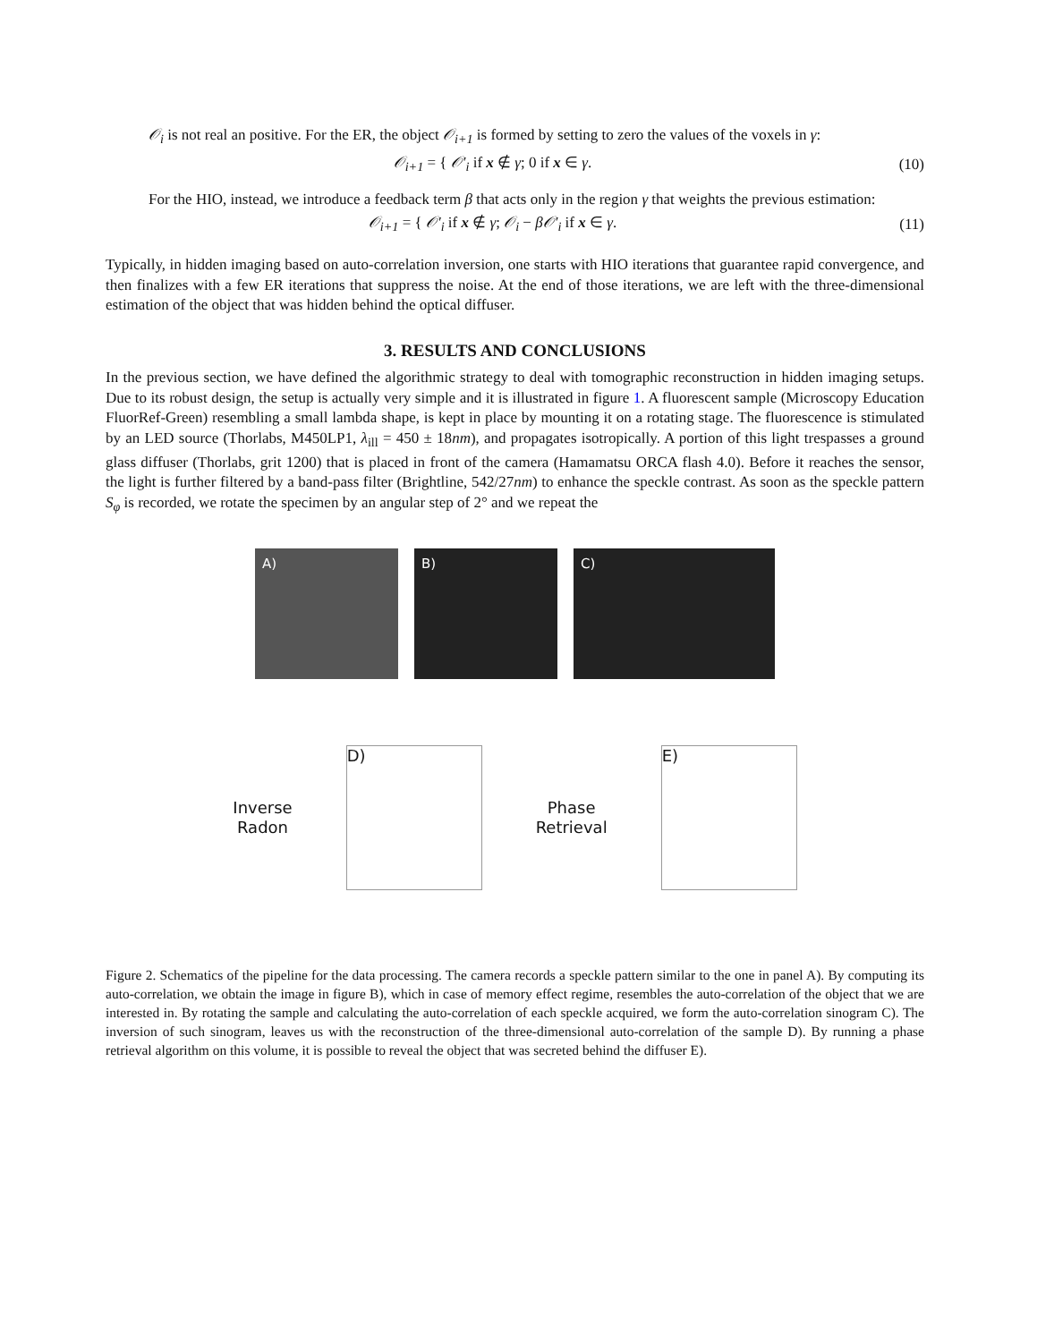𝒪<sub>i</sub> is not real an positive. For the ER, the object 𝒪<sub>i+1</sub> is formed by setting to zero the values of the voxels in γ:
𝒪<sub>i+1</sub> = { 𝒪′<sub>i</sub> if x ∉ γ; 0 if x ∈ γ.
(10)
For the HIO, instead, we introduce a feedback term β that acts only in the region γ that weights the previous estimation:
𝒪<sub>i+1</sub> = { 𝒪′<sub>i</sub> if x ∉ γ; 𝒪<sub>i</sub> − β𝒪′<sub>i</sub> if x ∈ γ.
(11)
Typically, in hidden imaging based on auto-correlation inversion, one starts with HIO iterations that guarantee rapid convergence, and then finalizes with a few ER iterations that suppress the noise. At the end of those iterations, we are left with the three-dimensional estimation of the object that was hidden behind the optical diffuser.
3. RESULTS AND CONCLUSIONS
In the previous section, we have defined the algorithmic strategy to deal with tomographic reconstruction in hidden imaging setups. Due to its robust design, the setup is actually very simple and it is illustrated in figure 1. A fluorescent sample (Microscopy Education FluorRef-Green) resembling a small lambda shape, is kept in place by mounting it on a rotating stage. The fluorescence is stimulated by an LED source (Thorlabs, M450LP1, λ<sub>ill</sub> = 450 ± 18nm), and propagates isotropically. A portion of this light trespasses a ground glass diffuser (Thorlabs, grit 1200) that is placed in front of the camera (Hamamatsu ORCA flash 4.0). Before it reaches the sensor, the light is further filtered by a band-pass filter (Brightline, 542/27nm) to enhance the speckle contrast. As soon as the speckle pattern S<sub>φ</sub> is recorded, we rotate the specimen by an angular step of 2° and we repeat the
A) B) C)
Inverse
Radon
D)
Phase
Retrieval
E)
Figure 2. Schematics of the pipeline for the data processing. The camera records a speckle pattern similar to the one in panel A). By computing its auto-correlation, we obtain the image in figure B), which in case of memory effect regime, resembles the auto-correlation of the object that we are interested in. By rotating the sample and calculating the auto-correlation of each speckle acquired, we form the auto-correlation sinogram C). The inversion of such sinogram, leaves us with the reconstruction of the three-dimensional auto-correlation of the sample D). By running a phase retrieval algorithm on this volume, it is possible to reveal the object that was secreted behind the diffuser E).